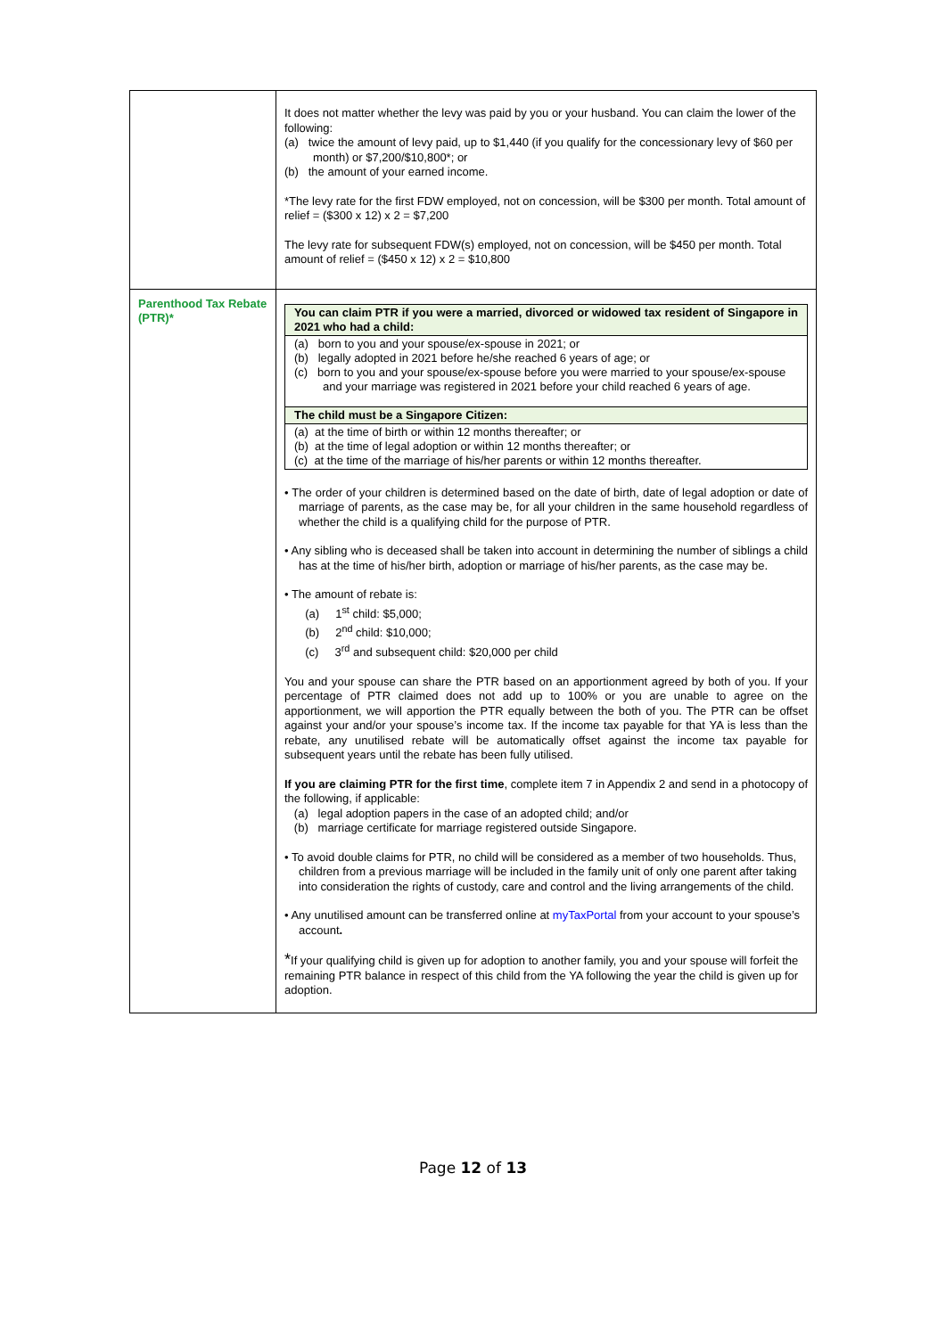| | It does not matter whether the levy was paid by you or your husband. You can claim the lower of the following: (a) twice the amount of levy paid, up to $1,440 (if you qualify for the concessionary levy of $60 per month) or $7,200/$10,800*; or (b) the amount of your earned income. *The levy rate for the first FDW employed, not on concession, will be $300 per month. Total amount of relief = ($300 x 12) x 2 = $7,200 The levy rate for subsequent FDW(s) employed, not on concession, will be $450 per month. Total amount of relief = ($450 x 12) x 2 = $10,800 |
| Parenthood Tax Rebate (PTR)* | / You can claim PTR if you were a married, divorced or widowed tax resident of Singapore in 2021 who had a child: / / (a) born to you and your spouse/ex-spouse in 2021; or (b) legally adopted in 2021 before he/she reached 6 years of age; or (c) born to you and your spouse/ex-spouse before you were married to your spouse/ex-spouse and your marriage was registered in 2021 before your child reached 6 years of age. / / The child must be a Singapore Citizen: / / (a) at the time of birth or within 12 months thereafter; or (b) at the time of legal adoption or within 12 months thereafter; or (c) at the time of the marriage of his/her parents or within 12 months thereafter. / • The order of your children is determined based on the date of birth, date of legal adoption or date of marriage of parents, as the case may be, for all your children in the same household regardless of whether the child is a qualifying child for the purpose of PTR. • Any sibling who is deceased shall be taken into account in determining the number of siblings a child has at the time of his/her birth, adoption or marriage of his/her parents, as the case may be. • The amount of rebate is: (a) 1<sup>st</sup> child: $5,000; (b) 2<sup>nd</sup> child: $10,000; (c) 3<sup>rd</sup> and subsequent child: $20,000 per child You and your spouse can share the PTR based on an apportionment agreed by both of you. If your percentage of PTR claimed does not add up to 100% or you are unable to agree on the apportionment, we will apportion the PTR equally between the both of you. The PTR can be offset against your and/or your spouse’s income tax. If the income tax payable for that YA is less than the rebate, any unutilised rebate will be automatically offset against the income tax payable for subsequent years until the rebate has been fully utilised. If you are claiming PTR for the first time , complete item 7 in Appendix 2 and send in a photocopy of the following, if applicable: (a) legal adoption papers in the case of an adopted child; and/or (b) marriage certificate for marriage registered outside Singapore. • To avoid double claims for PTR, no child will be considered as a member of two households. Thus, children from a previous marriage will be included in the family unit of only one parent after taking into consideration the rights of custody, care and control and the living arrangements of the child. • Any unutilised amount can be transferred online at myTaxPortal from your account to your spouse’s account . * If your qualifying child is given up for adoption to another family, you and your spouse will forfeit the remaining PTR balance in respect of this child from the YA following the year the child is given up for adoption. |
Page 12 of 13